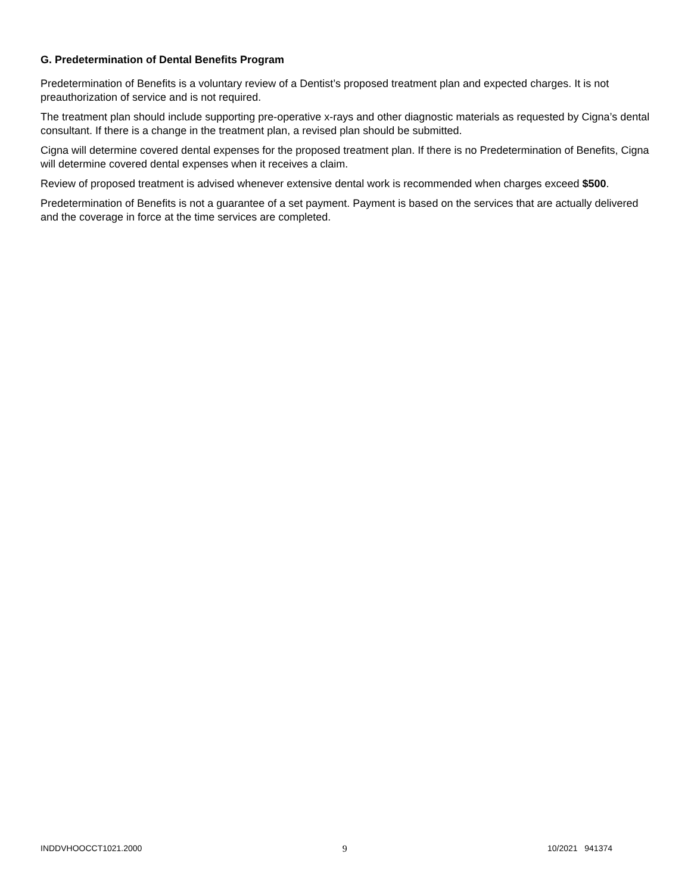G. Predetermination of Dental Benefits Program
Predetermination of Benefits is a voluntary review of a Dentist’s proposed treatment plan and expected charges. It is not preauthorization of service and is not required.
The treatment plan should include supporting pre-operative x-rays and other diagnostic materials as requested by Cigna’s dental consultant. If there is a change in the treatment plan, a revised plan should be submitted.
Cigna will determine covered dental expenses for the proposed treatment plan. If there is no Predetermination of Benefits, Cigna will determine covered dental expenses when it receives a claim.
Review of proposed treatment is advised whenever extensive dental work is recommended when charges exceed $500.
Predetermination of Benefits is not a guarantee of a set payment. Payment is based on the services that are actually delivered and the coverage in force at the time services are completed.
INDDVHOOCCT1021.2000 9 10/2021 941374